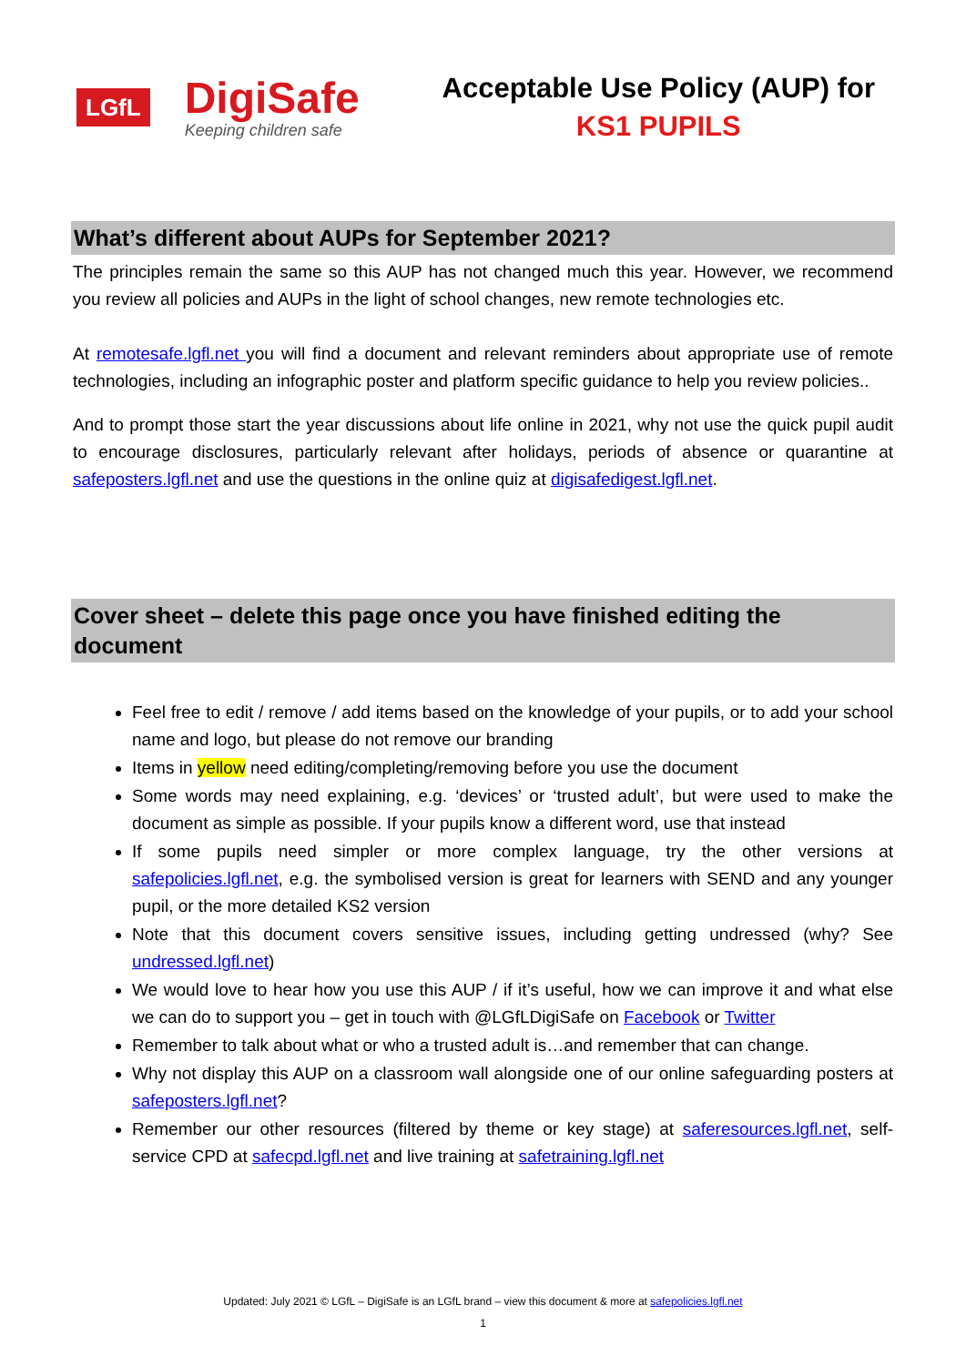LGfL
DigiSafe
Keeping children safe
Acceptable Use Policy (AUP) for
KS1 PUPILS
What’s different about AUPs for September 2021?
The principles remain the same so this AUP has not changed much this year. However, we recommend you review all policies and AUPs in the light of school changes, new remote technologies etc.
At remotesafe.lgfl.net you will find a document and relevant reminders about appropriate use of remote technologies, including an infographic poster and platform specific guidance to help you review policies..
And to prompt those start the year discussions about life online in 2021, why not use the quick pupil audit to encourage disclosures, particularly relevant after holidays, periods of absence or quarantine at safeposters.lgfl.net and use the questions in the online quiz at digisafedigest.lgfl.net.
Cover sheet – delete this page once you have finished editing the document
Feel free to edit / remove / add items based on the knowledge of your pupils, or to add your school name and logo, but please do not remove our branding
Items in yellow need editing/completing/removing before you use the document
Some words may need explaining, e.g. ‘devices’ or ‘trusted adult’, but were used to make the document as simple as possible. If your pupils know a different word, use that instead
If some pupils need simpler or more complex language, try the other versions at safepolicies.lgfl.net, e.g. the symbolised version is great for learners with SEND and any younger pupil, or the more detailed KS2 version
Note that this document covers sensitive issues, including getting undressed (why? See undressed.lgfl.net)
We would love to hear how you use this AUP / if it’s useful, how we can improve it and what else we can do to support you – get in touch with @LGfLDigiSafe on Facebook or Twitter
Remember to talk about what or who a trusted adult is…and remember that can change.
Why not display this AUP on a classroom wall alongside one of our online safeguarding posters at safeposters.lgfl.net?
Remember our other resources (filtered by theme or key stage) at saferesources.lgfl.net, self-service CPD at safecpd.lgfl.net and live training at safetraining.lgfl.net
Updated: July 2021 © LGfL – DigiSafe is an LGfL brand – view this document & more at safepolicies.lgfl.net
1